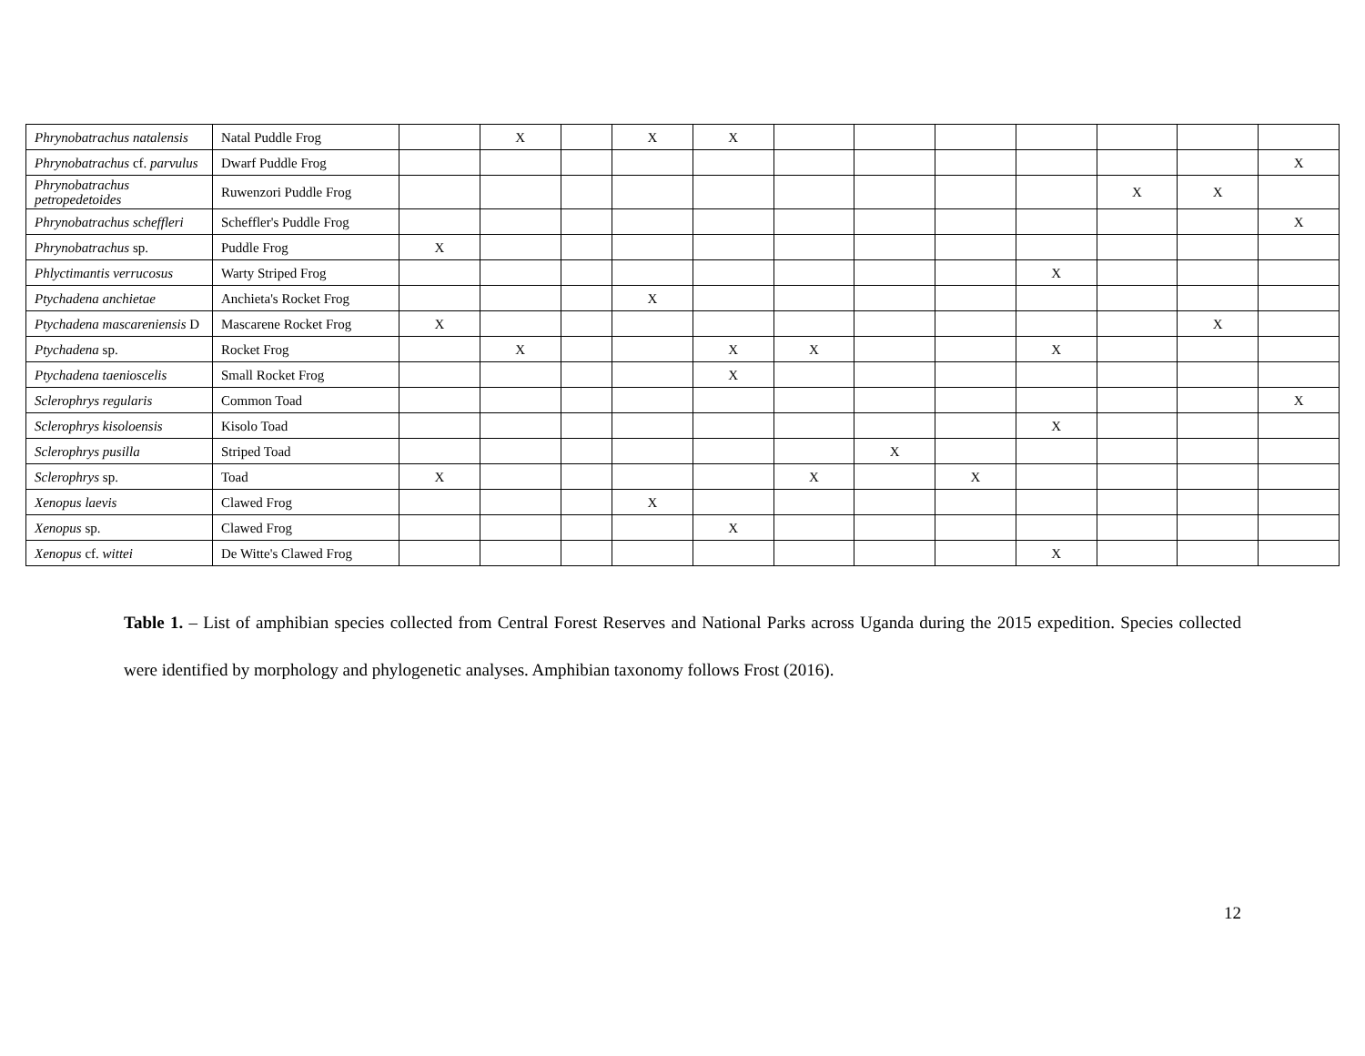| Phrynobatrachus natalensis | Natal Puddle Frog | | X | | X | X | | | | | | | |
| Phrynobatrachus cf. parvulus | Dwarf Puddle Frog | | | | | | | | | | | | X |
| Phrynobatrachus petropedetoides | Ruwenzori Puddle Frog | | | | | | | | | | X | X | |
| Phrynobatrachus scheffleri | Scheffler's Puddle Frog | | | | | | | | | | | | X |
| Phrynobatrachus sp. | Puddle Frog | X | | | | | | | | | | | |
| Phlyctimantis verrucosus | Warty Striped Frog | | | | | | | | | X | | | |
| Ptychadena anchietae | Anchieta's Rocket Frog | | | | X | | | | | | | | |
| Ptychadena mascareniensis D | Mascarene Rocket Frog | X | | | | | | | | | | X | |
| Ptychadena sp. | Rocket Frog | | X | | | X | X | | | X | | | |
| Ptychadena taenioscelis | Small Rocket Frog | | | | | X | | | | | | | |
| Sclerophrys regularis | Common Toad | | | | | | | | | | | | X |
| Sclerophrys kisoloensis | Kisolo Toad | | | | | | | | | X | | | |
| Sclerophrys pusilla | Striped Toad | | | | | | | X | | | | | |
| Sclerophrys sp. | Toad | X | | | | | X | | X | | | | |
| Xenopus laevis | Clawed Frog | | | | X | | | | | | | | |
| Xenopus sp. | Clawed Frog | | | | | X | | | | | | | |
| Xenopus cf. wittei | De Witte's Clawed Frog | | | | | | | | | X | | | |
Table 1. – List of amphibian species collected from Central Forest Reserves and National Parks across Uganda during the 2015 expedition. Species collected were identified by morphology and phylogenetic analyses. Amphibian taxonomy follows Frost (2016).
12